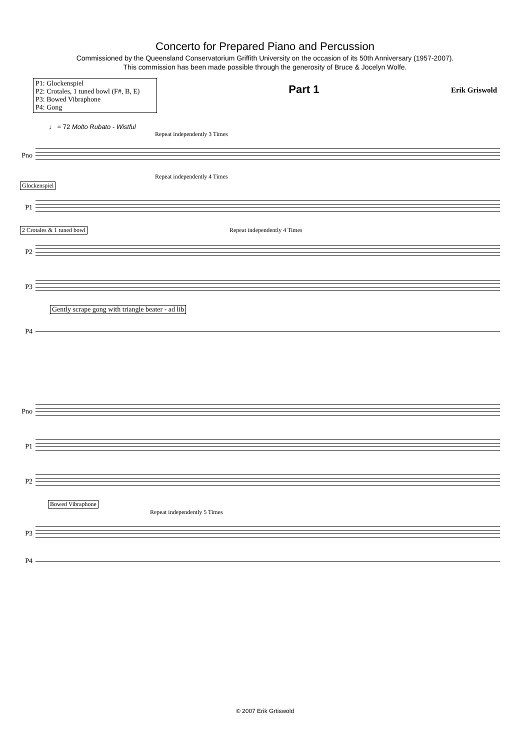Concerto for Prepared Piano and Percussion
Commissioned by the Queensland Conservatorium Griffith University on the occasion of its 50th Anniversary (1957-2007).
This commission has been made possible through the generosity of Bruce & Jocelyn Wolfe.
P1: Glockenspiel
P2: Crotales, 1 tuned bowl (F#, B, E)
P3: Bowed Vibraphone
P4: Gong
Part 1
Erik Griswold
♩ = 72 Molto Rubato - Wistful
Repeat independently 3 Times
Pno
Repeat independently 4 Times
Glockenspiel
P1
2 Crotales & 1 tuned bowl Repeat independently 4 Times
P2
P3
Gently scrape gong with triangle beater - ad lib
P4
Pno
P1
P2
Bowed Vibraphone
Repeat independently 5 Times
P3
P4
© 2007 Erik Grtiswold